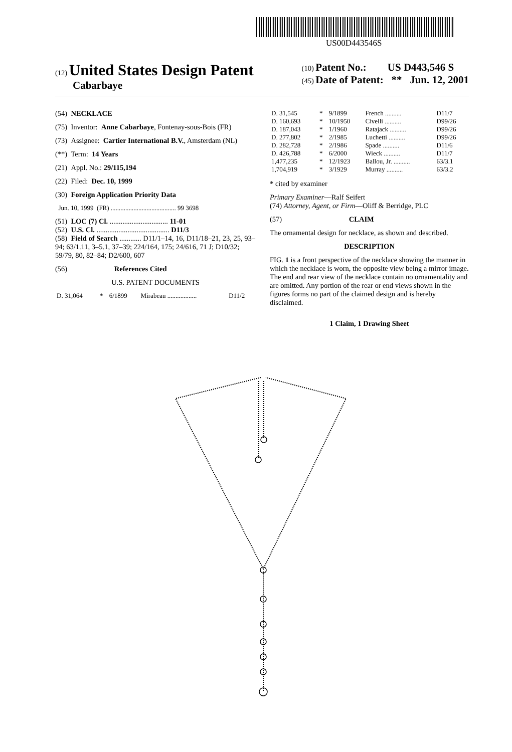US00D443546S
(12) United States Design Patent
Cabarbaye
(10) Patent No.: US D443,546 S
(45) Date of Patent: ** Jun. 12, 2001
(54) NECKLACE
(75) Inventor: Anne Cabarbaye, Fontenay-sous-Bois (FR)
(73) Assignee: Cartier International B.V., Amsterdam (NL)
(**) Term: 14 Years
(21) Appl. No.: 29/115,194
(22) Filed: Dec. 10, 1999
(30) Foreign Application Priority Data
Jun. 10, 1999 (FR) ........................................ 99 3698
(51) LOC (7) Cl. ................................ 11-01
(52) U.S. Cl. ........................................ D11/3
(58) Field of Search ............ D11/1–14, 16, D11/18–21, 23, 25, 93–94; 63/1.11, 3–5.1, 37–39; 224/164, 175; 24/616, 71 J; D10/32; 59/79, 80, 82–84; D2/600, 607
(56) References Cited
U.S. PATENT DOCUMENTS
| D. 31,064 | * | 6/1899 | Mirabeau .................. | D11/2 |
| D. 31,545 | * | 9/1899 | French .......... | D11/7 |
| D. 160,693 | * | 10/1950 | Civelli .......... | D99/26 |
| D. 187,043 | * | 1/1960 | Ratajack .......... | D99/26 |
| D. 277,802 | * | 2/1985 | Luchetti .......... | D99/26 |
| D. 282,728 | * | 2/1986 | Spade .......... | D11/6 |
| D. 426,788 | * | 6/2000 | Wieck .......... | D11/7 |
| 1,477,235 | * | 12/1923 | Ballou, Jr. .......... | 63/3.1 |
| 1,704,919 | * | 3/1929 | Murray .......... | 63/3.2 |
* cited by examiner
Primary Examiner—Ralf Seifert
(74) Attorney, Agent, or Firm—Oliff & Berridge, PLC
(57) CLAIM
The ornamental design for necklace, as shown and described.
DESCRIPTION
FIG. 1 is a front perspective of the necklace showing the manner in which the necklace is worn, the opposite view being a mirror image.
The end and rear view of the necklace contain no ornamentality and are omitted. Any portion of the rear or end views shown in the figures forms no part of the claimed design and is hereby disclaimed.
1 Claim, 1 Drawing Sheet